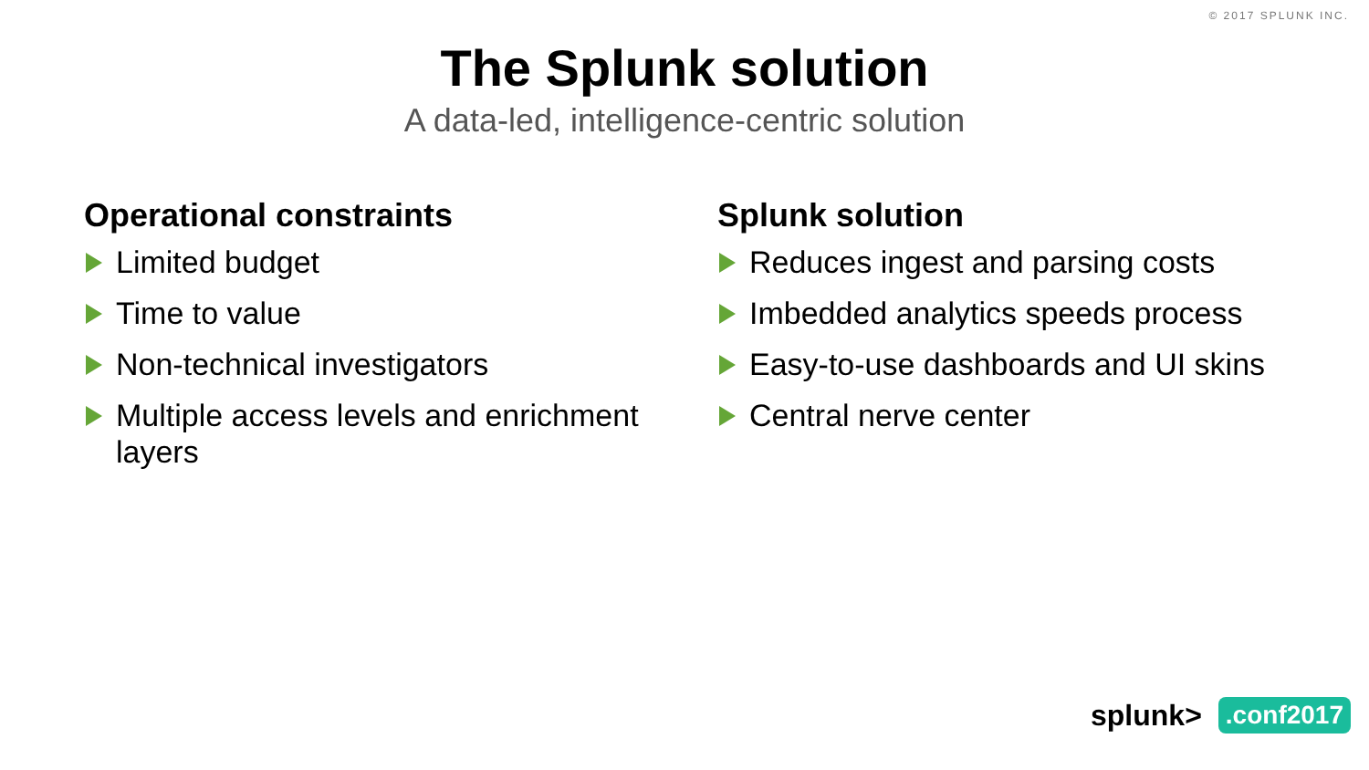© 2017 SPLUNK INC.
The Splunk solution
A data-led, intelligence-centric solution
Operational constraints
Limited budget
Time to value
Non-technical investigators
Multiple access levels and enrichment layers
Splunk solution
Reduces ingest and parsing costs
Imbedded analytics speeds process
Easy-to-use dashboards and UI skins
Central nerve center
splunk>.conf2017